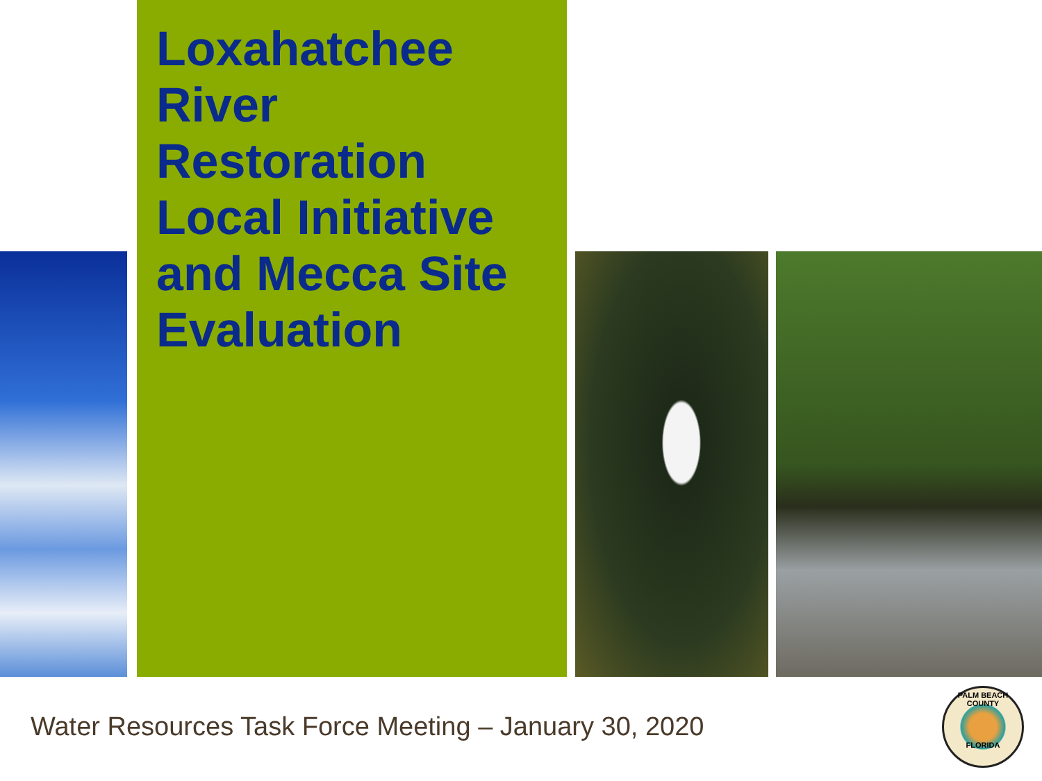Loxahatchee River Restoration Local Initiative and Mecca Site Evaluation
Water Resources Task Force Meeting – January 30, 2020
PALM BEACH COUNTY
FLORIDA